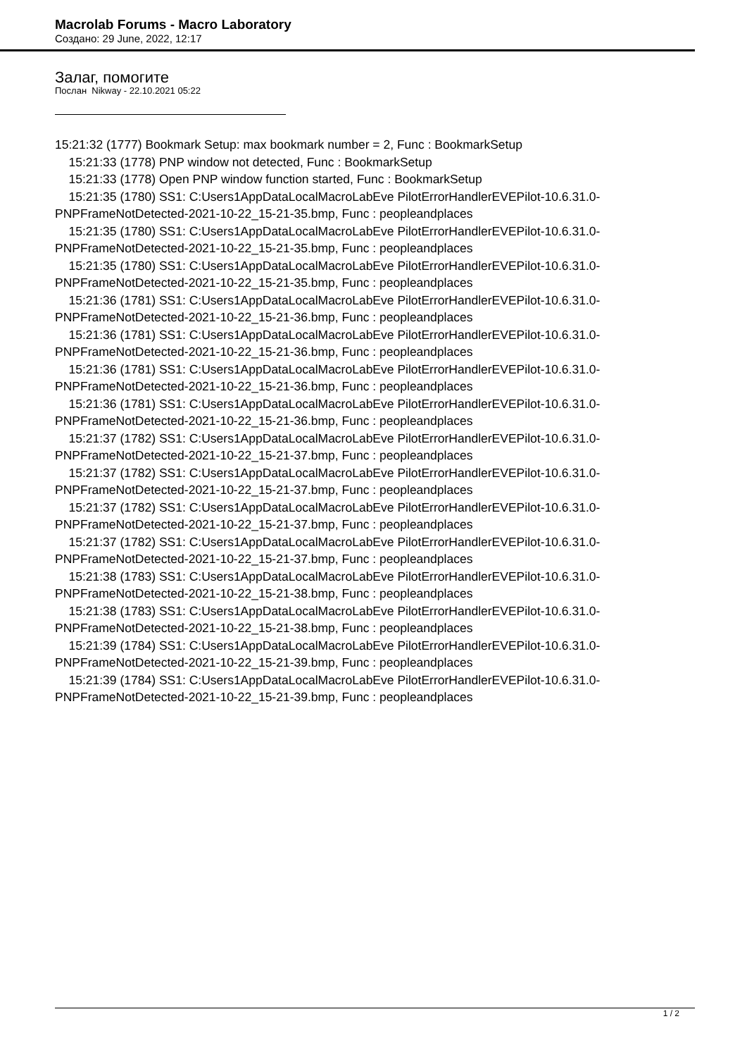Macrolab Forums - Macro Laboratory
Создано: 29 June, 2022, 12:17
Залаг, помогите
Послан Nikway - 22.10.2021 05:22
15:21:32 (1777) Bookmark Setup: max bookmark number = 2, Func : BookmarkSetup
15:21:33 (1778) PNP window not detected, Func : BookmarkSetup
15:21:33 (1778) Open PNP window function started, Func : BookmarkSetup
15:21:35 (1780) SS1: C:Users1AppDataLocalMacroLabEve PilotErrorHandlerEVEPilot-10.6.31.0-PNPFrameNotDetected-2021-10-22_15-21-35.bmp, Func : peopleandplaces
15:21:35 (1780) SS1: C:Users1AppDataLocalMacroLabEve PilotErrorHandlerEVEPilot-10.6.31.0-PNPFrameNotDetected-2021-10-22_15-21-35.bmp, Func : peopleandplaces
15:21:35 (1780) SS1: C:Users1AppDataLocalMacroLabEve PilotErrorHandlerEVEPilot-10.6.31.0-PNPFrameNotDetected-2021-10-22_15-21-35.bmp, Func : peopleandplaces
15:21:36 (1781) SS1: C:Users1AppDataLocalMacroLabEve PilotErrorHandlerEVEPilot-10.6.31.0-PNPFrameNotDetected-2021-10-22_15-21-36.bmp, Func : peopleandplaces
15:21:36 (1781) SS1: C:Users1AppDataLocalMacroLabEve PilotErrorHandlerEVEPilot-10.6.31.0-PNPFrameNotDetected-2021-10-22_15-21-36.bmp, Func : peopleandplaces
15:21:36 (1781) SS1: C:Users1AppDataLocalMacroLabEve PilotErrorHandlerEVEPilot-10.6.31.0-PNPFrameNotDetected-2021-10-22_15-21-36.bmp, Func : peopleandplaces
15:21:36 (1781) SS1: C:Users1AppDataLocalMacroLabEve PilotErrorHandlerEVEPilot-10.6.31.0-PNPFrameNotDetected-2021-10-22_15-21-36.bmp, Func : peopleandplaces
15:21:37 (1782) SS1: C:Users1AppDataLocalMacroLabEve PilotErrorHandlerEVEPilot-10.6.31.0-PNPFrameNotDetected-2021-10-22_15-21-37.bmp, Func : peopleandplaces
15:21:37 (1782) SS1: C:Users1AppDataLocalMacroLabEve PilotErrorHandlerEVEPilot-10.6.31.0-PNPFrameNotDetected-2021-10-22_15-21-37.bmp, Func : peopleandplaces
15:21:37 (1782) SS1: C:Users1AppDataLocalMacroLabEve PilotErrorHandlerEVEPilot-10.6.31.0-PNPFrameNotDetected-2021-10-22_15-21-37.bmp, Func : peopleandplaces
15:21:37 (1782) SS1: C:Users1AppDataLocalMacroLabEve PilotErrorHandlerEVEPilot-10.6.31.0-PNPFrameNotDetected-2021-10-22_15-21-37.bmp, Func : peopleandplaces
15:21:38 (1783) SS1: C:Users1AppDataLocalMacroLabEve PilotErrorHandlerEVEPilot-10.6.31.0-PNPFrameNotDetected-2021-10-22_15-21-38.bmp, Func : peopleandplaces
15:21:38 (1783) SS1: C:Users1AppDataLocalMacroLabEve PilotErrorHandlerEVEPilot-10.6.31.0-PNPFrameNotDetected-2021-10-22_15-21-38.bmp, Func : peopleandplaces
15:21:39 (1784) SS1: C:Users1AppDataLocalMacroLabEve PilotErrorHandlerEVEPilot-10.6.31.0-PNPFrameNotDetected-2021-10-22_15-21-39.bmp, Func : peopleandplaces
15:21:39 (1784) SS1: C:Users1AppDataLocalMacroLabEve PilotErrorHandlerEVEPilot-10.6.31.0-PNPFrameNotDetected-2021-10-22_15-21-39.bmp, Func : peopleandplaces
1 / 2